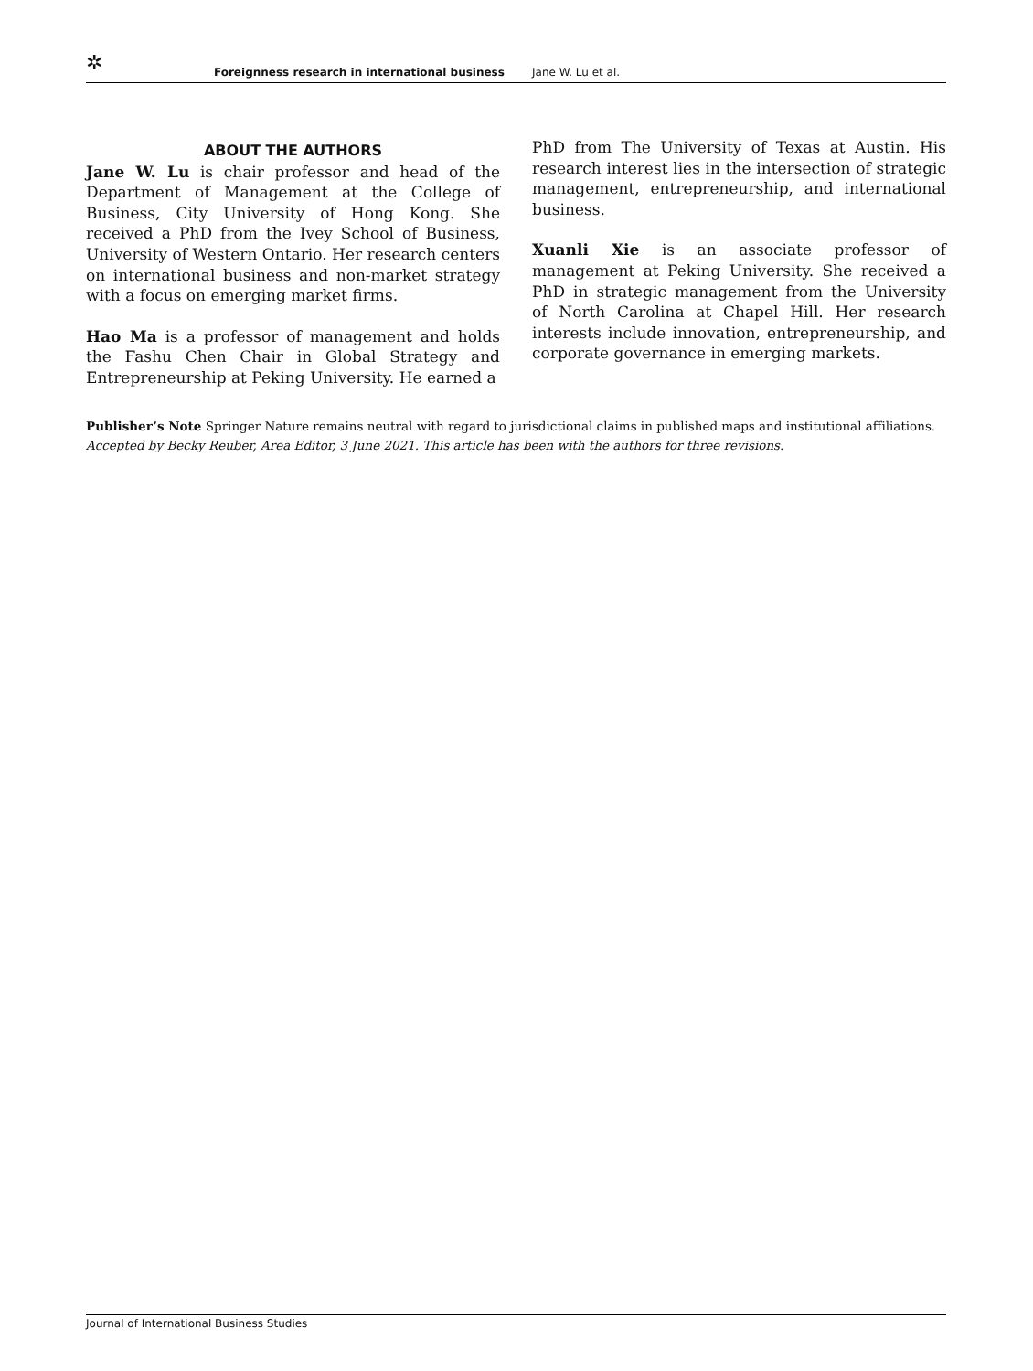✲ Foreignness research in international business Jane W. Lu et al.
ABOUT THE AUTHORS
Jane W. Lu is chair professor and head of the Department of Management at the College of Business, City University of Hong Kong. She received a PhD from the Ivey School of Business, University of Western Ontario. Her research centers on international business and non-market strategy with a focus on emerging market firms.
Hao Ma is a professor of management and holds the Fashu Chen Chair in Global Strategy and Entrepreneurship at Peking University. He earned a
PhD from The University of Texas at Austin. His research interest lies in the intersection of strategic management, entrepreneurship, and international business.
Xuanli Xie is an associate professor of management at Peking University. She received a PhD in strategic management from the University of North Carolina at Chapel Hill. Her research interests include innovation, entrepreneurship, and corporate governance in emerging markets.
Publisher’s Note Springer Nature remains neutral with regard to jurisdictional claims in published maps and institutional affiliations.
Accepted by Becky Reuber, Area Editor, 3 June 2021. This article has been with the authors for three revisions.
Journal of International Business Studies